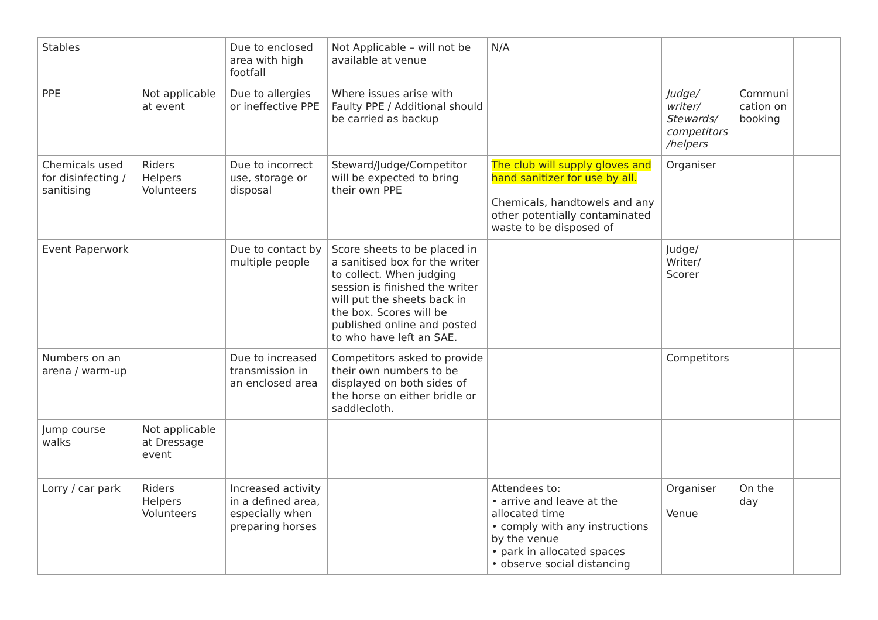| Stables | | Due to enclosed area with high footfall | Not Applicable – will not be available at venue | N/A | | | |
| PPE | Not applicable at event | Due to allergies or ineffective PPE | Where issues arise with Faulty PPE / Additional should be carried as backup | | Judge/ writer/ Stewards/ competitors /helpers | Communi cation on booking | |
| Chemicals used for disinfecting / sanitising | Riders Helpers Volunteers | Due to incorrect use, storage or disposal | Steward/Judge/Competitor will be expected to bring their own PPE | The club will supply gloves and hand sanitizer for use by all. Chemicals, handtowels and any other potentially contaminated waste to be disposed of | Organiser | | |
| Event Paperwork | | Due to contact by multiple people | Score sheets to be placed in a sanitised box for the writer to collect. When judging session is finished the writer will put the sheets back in the box. Scores will be published online and posted to who have left an SAE. | | Judge/ Writer/ Scorer | | |
| Numbers on an arena / warm-up | | Due to increased transmission in an enclosed area | Competitors asked to provide their own numbers to be displayed on both sides of the horse on either bridle or saddlecloth. | | Competitors | | |
| Jump course walks | Not applicable at Dressage event | | | | | | |
| Lorry / car park | Riders Helpers Volunteers | Increased activity in a defined area, especially when preparing horses | | Attendees to: • arrive and leave at the allocated time • comply with any instructions by the venue • park in allocated spaces • observe social distancing | Organiser Venue | On the day | |